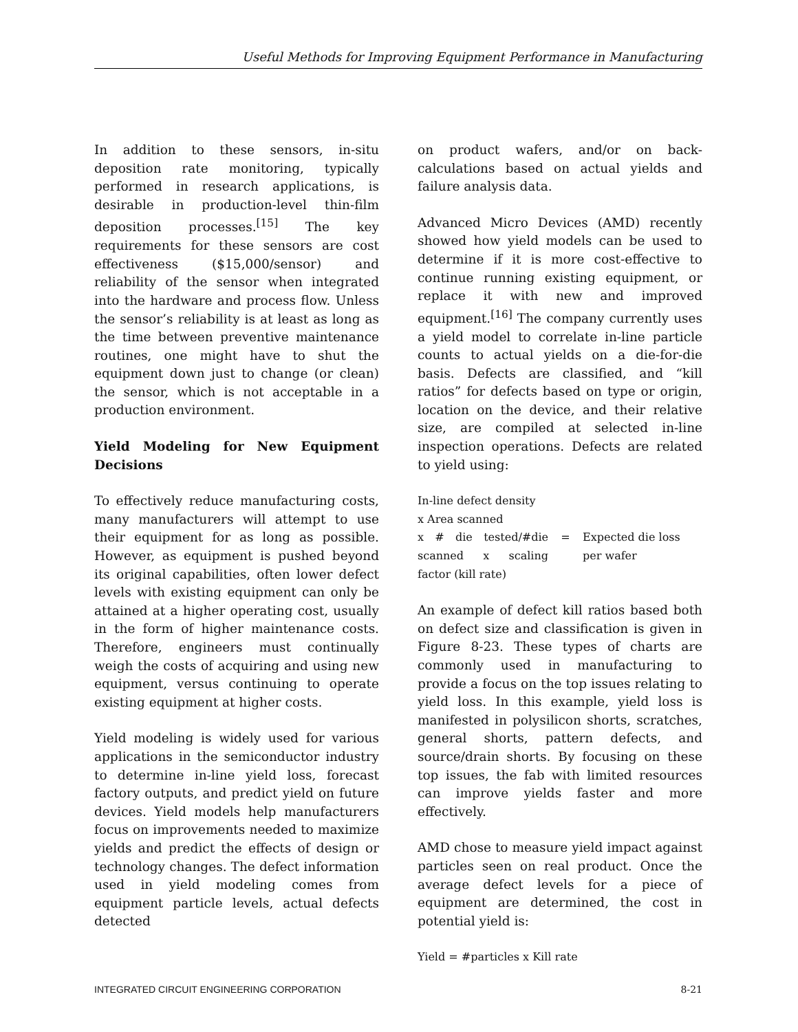Useful Methods for Improving Equipment Performance in Manufacturing
In addition to these sensors, in-situ deposition rate monitoring, typically performed in research applications, is desirable in production-level thin-film deposition processes.<sup>[15]</sup> The key requirements for these sensors are cost effectiveness ($15,000/sensor) and reliability of the sensor when integrated into the hardware and process flow. Unless the sensor’s reliability is at least as long as the time between preventive maintenance routines, one might have to shut the equipment down just to change (or clean) the sensor, which is not acceptable in a production environment.
Yield Modeling for New Equipment Decisions
To effectively reduce manufacturing costs, many manufacturers will attempt to use their equipment for as long as possible. However, as equipment is pushed beyond its original capabilities, often lower defect levels with existing equipment can only be attained at a higher operating cost, usually in the form of higher maintenance costs. Therefore, engineers must continually weigh the costs of acquiring and using new equipment, versus continuing to operate existing equipment at higher costs.
Yield modeling is widely used for various applications in the semiconductor industry to determine in-line yield loss, forecast factory outputs, and predict yield on future devices. Yield models help manufacturers focus on improvements needed to maximize yields and predict the effects of design or technology changes. The defect information used in yield modeling comes from equipment particle levels, actual defects detected
on product wafers, and/or on back-calculations based on actual yields and failure analysis data.
Advanced Micro Devices (AMD) recently showed how yield models can be used to determine if it is more cost-effective to continue running existing equipment, or replace it with new and improved equipment.<sup>[16]</sup> The company currently uses a yield model to correlate in-line particle counts to actual yields on a die-for-die basis. Defects are classified, and “kill ratios” for defects based on type or origin, location on the device, and their relative size, are compiled at selected in-line inspection operations. Defects are related to yield using:
| In-line defect density x Area scanned x # die tested/#die scanned x scaling factor (kill rate) | = | Expected die loss per wafer |
An example of defect kill ratios based both on defect size and classification is given in Figure 8-23. These types of charts are commonly used in manufacturing to provide a focus on the top issues relating to yield loss. In this example, yield loss is manifested in polysilicon shorts, scratches, general shorts, pattern defects, and source/drain shorts. By focusing on these top issues, the fab with limited resources can improve yields faster and more effectively.
AMD chose to measure yield impact against particles seen on real product. Once the average defect levels for a piece of equipment are determined, the cost in potential yield is:
Yield = #particles x Kill rate
INTEGRATED CIRCUIT ENGINEERING CORPORATION 8-21